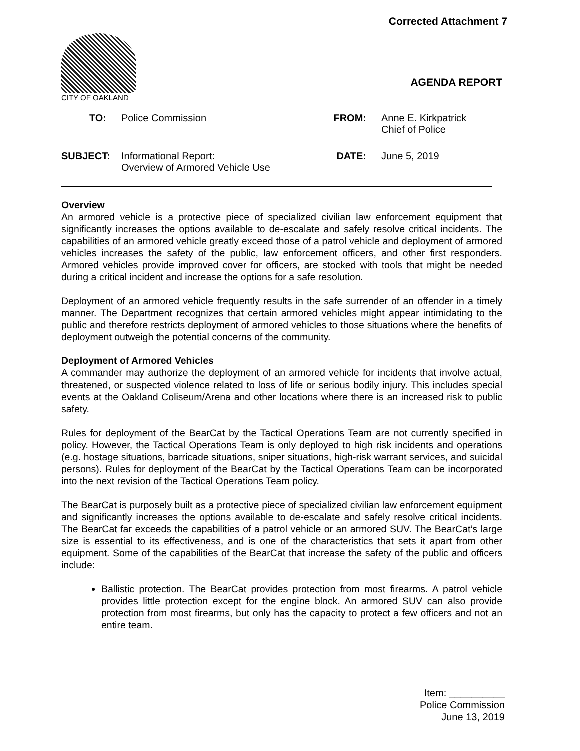Corrected Attachment 7
CITY OF OAKLAND
AGENDA REPORT
TO:
Police Commission
FROM:
Anne E. Kirkpatrick
Chief of Police
SUBJECT:
Informational Report:
Overview of Armored Vehicle Use
DATE:
June 5, 2019
Overview
An armored vehicle is a protective piece of specialized civilian law enforcement equipment that significantly increases the options available to de-escalate and safely resolve critical incidents. The capabilities of an armored vehicle greatly exceed those of a patrol vehicle and deployment of armored vehicles increases the safety of the public, law enforcement officers, and other first responders. Armored vehicles provide improved cover for officers, are stocked with tools that might be needed during a critical incident and increase the options for a safe resolution.
Deployment of an armored vehicle frequently results in the safe surrender of an offender in a timely manner. The Department recognizes that certain armored vehicles might appear intimidating to the public and therefore restricts deployment of armored vehicles to those situations where the benefits of deployment outweigh the potential concerns of the community.
Deployment of Armored Vehicles
A commander may authorize the deployment of an armored vehicle for incidents that involve actual, threatened, or suspected violence related to loss of life or serious bodily injury. This includes special events at the Oakland Coliseum/Arena and other locations where there is an increased risk to public safety.
Rules for deployment of the BearCat by the Tactical Operations Team are not currently specified in policy. However, the Tactical Operations Team is only deployed to high risk incidents and operations (e.g. hostage situations, barricade situations, sniper situations, high-risk warrant services, and suicidal persons). Rules for deployment of the BearCat by the Tactical Operations Team can be incorporated into the next revision of the Tactical Operations Team policy.
The BearCat is purposely built as a protective piece of specialized civilian law enforcement equipment and significantly increases the options available to de-escalate and safely resolve critical incidents. The BearCat far exceeds the capabilities of a patrol vehicle or an armored SUV. The BearCat’s large size is essential to its effectiveness, and is one of the characteristics that sets it apart from other equipment. Some of the capabilities of the BearCat that increase the safety of the public and officers include:
Ballistic protection. The BearCat provides protection from most firearms. A patrol vehicle provides little protection except for the engine block. An armored SUV can also provide protection from most firearms, but only has the capacity to protect a few officers and not an entire team.
Item: __________
Police Commission
June 13, 2019